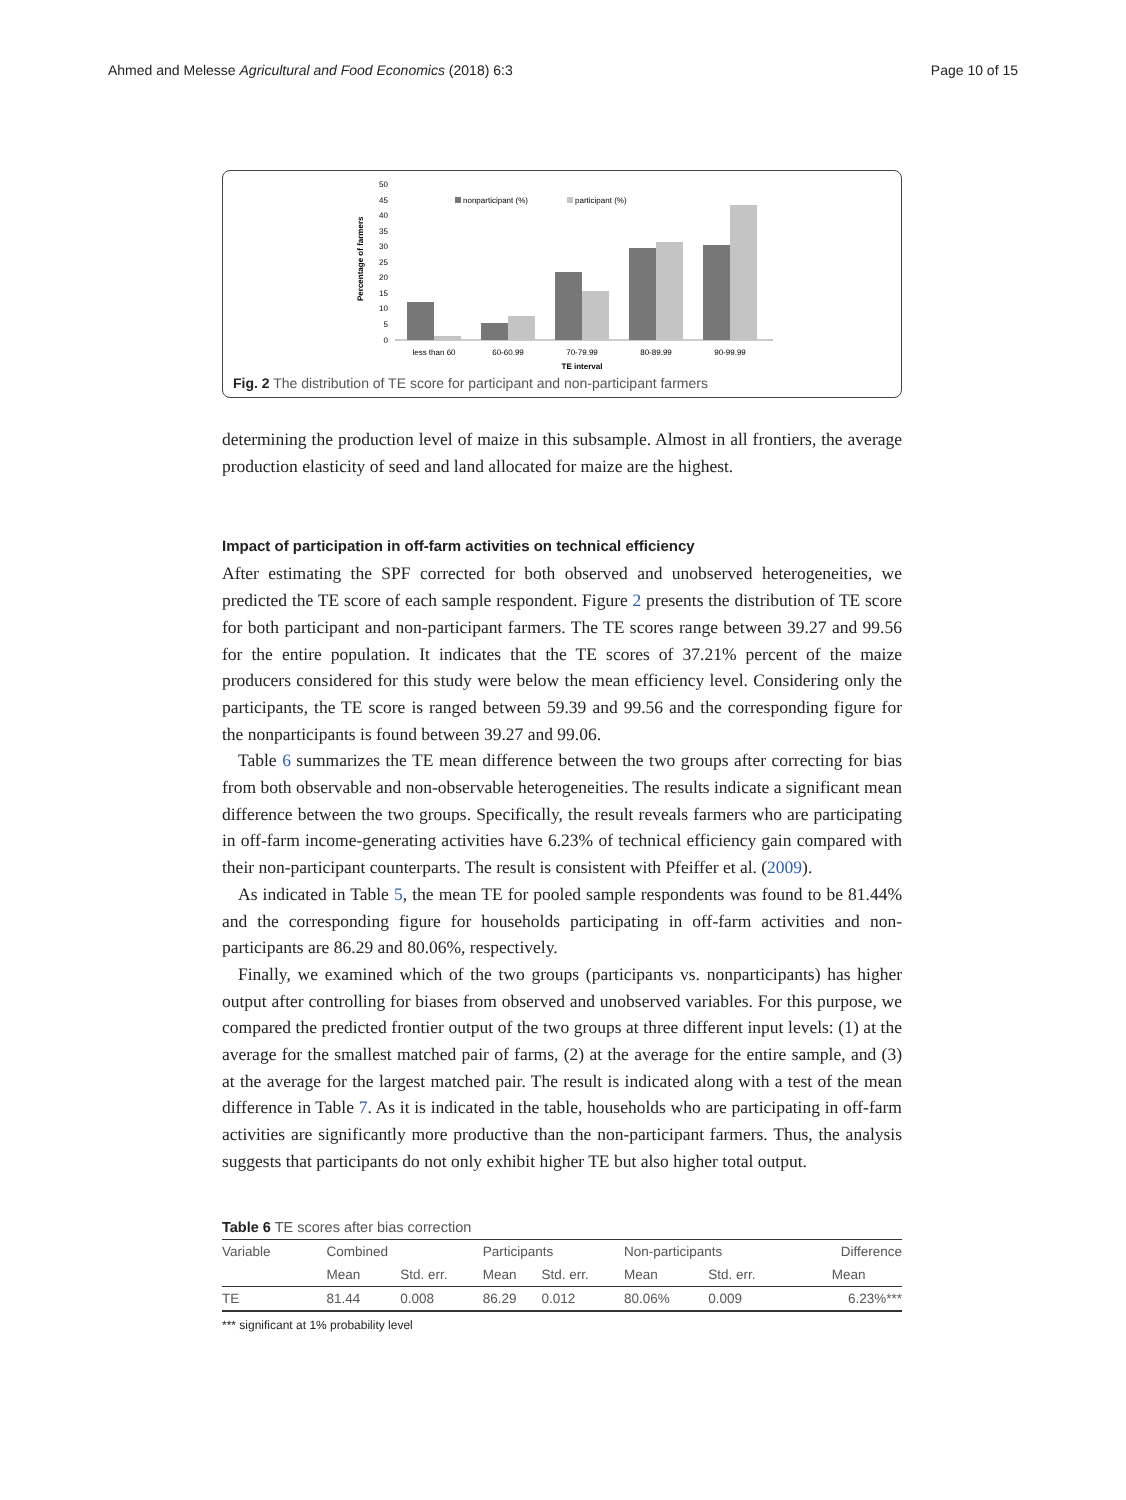Ahmed and Melesse Agricultural and Food Economics (2018) 6:3 Page 10 of 15
Percentage of farmers
50
45
40
35
30
25
20
15
10
5
0
nonparticipant (%)
participant (%)
less than 60
60-60.99
70-79.99
80-89.99
90-99.99
TE interval
Fig. 2 The distribution of TE score for participant and non-participant farmers
determining the production level of maize in this subsample. Almost in all frontiers, the average production elasticity of seed and land allocated for maize are the highest.
Impact of participation in off-farm activities on technical efficiency
After estimating the SPF corrected for both observed and unobserved heterogeneities, we predicted the TE score of each sample respondent. Figure 2 presents the distribution of TE score for both participant and non-participant farmers. The TE scores range between 39.27 and 99.56 for the entire population. It indicates that the TE scores of 37.21% percent of the maize producers considered for this study were below the mean efficiency level. Considering only the participants, the TE score is ranged between 59.39 and 99.56 and the corresponding figure for the nonparticipants is found between 39.27 and 99.06.
Table 6 summarizes the TE mean difference between the two groups after correcting for bias from both observable and non-observable heterogeneities. The results indicate a significant mean difference between the two groups. Specifically, the result reveals farmers who are participating in off-farm income-generating activities have 6.23% of technical efficiency gain compared with their non-participant counterparts. The result is consistent with Pfeiffer et al. (2009).
As indicated in Table 5, the mean TE for pooled sample respondents was found to be 81.44% and the corresponding figure for households participating in off-farm activities and non-participants are 86.29 and 80.06%, respectively.
Finally, we examined which of the two groups (participants vs. nonparticipants) has higher output after controlling for biases from observed and unobserved variables. For this purpose, we compared the predicted frontier output of the two groups at three different input levels: (1) at the average for the smallest matched pair of farms, (2) at the average for the entire sample, and (3) at the average for the largest matched pair. The result is indicated along with a test of the mean difference in Table 7. As it is indicated in the table, households who are participating in off-farm activities are significantly more productive than the non-participant farmers. Thus, the analysis suggests that participants do not only exhibit higher TE but also higher total output.
Table 6 TE scores after bias correction
| Variable | Combined | | Participants | | Non-participants | | Difference |
| --- | --- | --- | --- | --- | --- | --- | --- |
| | Mean | Std. err. | Mean | Std. err. | Mean | Std. err. | Mean |
| TE | 81.44 | 0.008 | 86.29 | 0.012 | 80.06% | 0.009 | 6.23%*** |
*** significant at 1% probability level